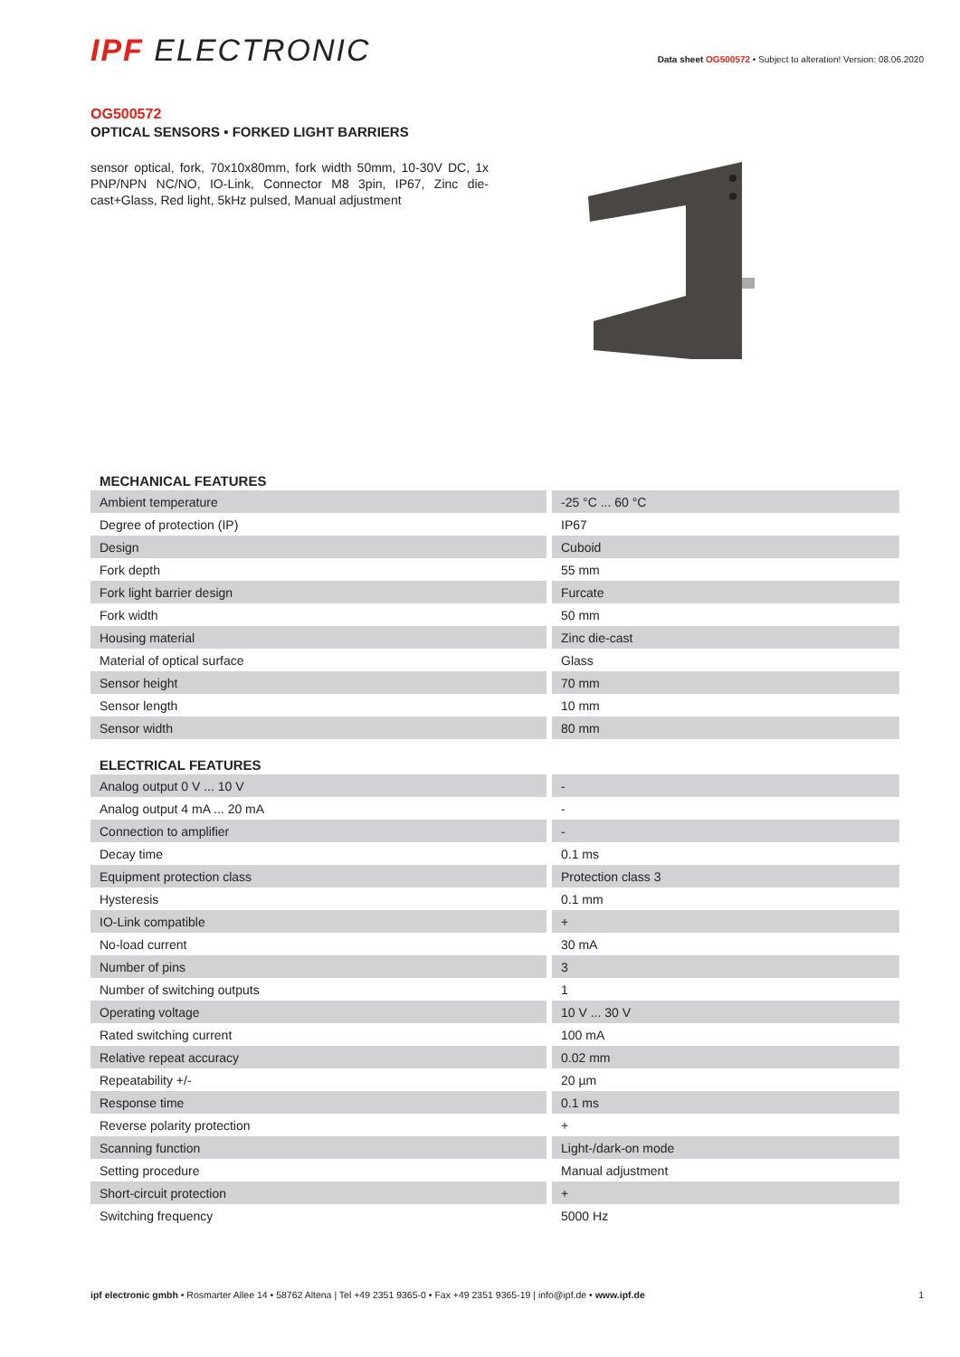IPF ELECTRONIC
Data sheet OG500572 • Subject to alteration! Version: 08.06.2020
OG500572
OPTICAL SENSORS • FORKED LIGHT BARRIERS
sensor optical, fork, 70x10x80mm, fork width 50mm, 10-30V DC, 1x PNP/NPN NC/NO, IO-Link, Connector M8 3pin, IP67, Zinc die-cast+Glass, Red light, 5kHz pulsed, Manual adjustment
| MECHANICAL FEATURES | |
| --- | --- |
| Ambient temperature | -25 °C ... 60 °C |
| Degree of protection (IP) | IP67 |
| Design | Cuboid |
| Fork depth | 55 mm |
| Fork light barrier design | Furcate |
| Fork width | 50 mm |
| Housing material | Zinc die-cast |
| Material of optical surface | Glass |
| Sensor height | 70 mm |
| Sensor length | 10 mm |
| Sensor width | 80 mm |
| ELECTRICAL FEATURES | |
| Analog output 0 V ... 10 V | - |
| Analog output 4 mA ... 20 mA | - |
| Connection to amplifier | - |
| Decay time | 0.1 ms |
| Equipment protection class | Protection class 3 |
| Hysteresis | 0.1 mm |
| IO-Link compatible | + |
| No-load current | 30 mA |
| Number of pins | 3 |
| Number of switching outputs | 1 |
| Operating voltage | 10 V ... 30 V |
| Rated switching current | 100 mA |
| Relative repeat accuracy | 0.02 mm |
| Repeatability +/- | 20 µm |
| Response time | 0.1 ms |
| Reverse polarity protection | + |
| Scanning function | Light-/dark-on mode |
| Setting procedure | Manual adjustment |
| Short-circuit protection | + |
| Switching frequency | 5000 Hz |
ipf electronic gmbh • Rosmarter Allee 14 • 58762 Altena | Tel +49 2351 9365-0 • Fax +49 2351 9365-19 | info@ipf.de • www.ipf.de 1